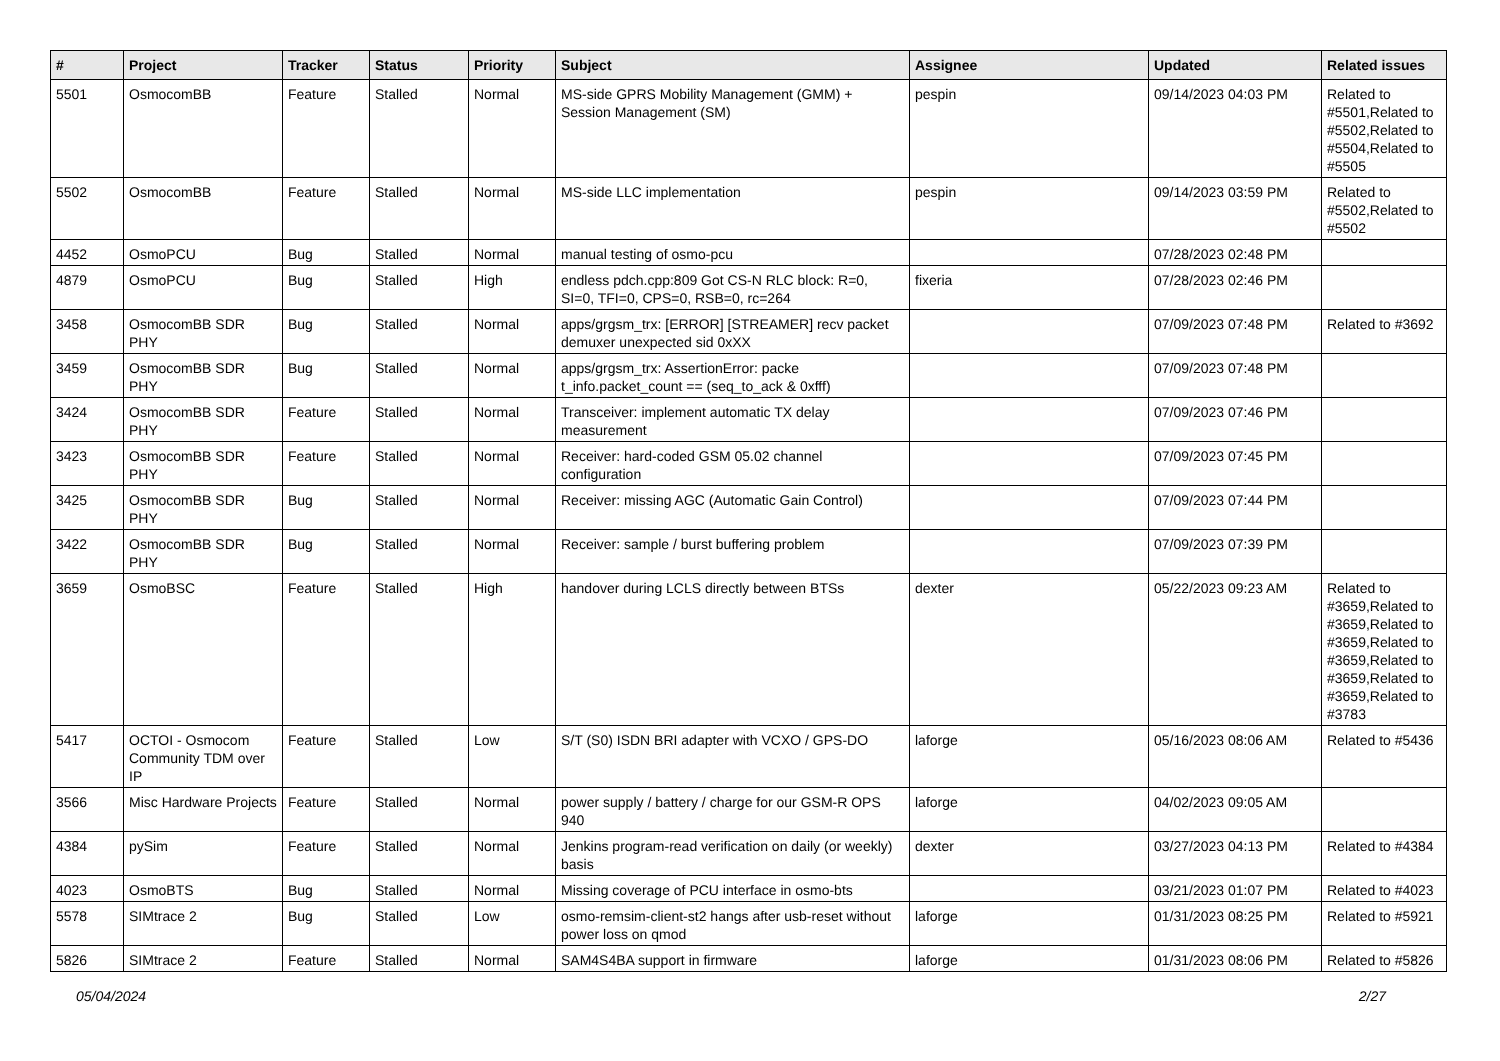| # | Project | Tracker | Status | Priority | Subject | Assignee | Updated | Related issues |
| --- | --- | --- | --- | --- | --- | --- | --- | --- |
| 5501 | OsmocomBB | Feature | Stalled | Normal | MS-side GPRS Mobility Management (GMM) + Session Management (SM) | pespin | 09/14/2023 04:03 PM | Related to #5501,Related to #5502,Related to #5504,Related to #5505 |
| 5502 | OsmocomBB | Feature | Stalled | Normal | MS-side LLC implementation | pespin | 09/14/2023 03:59 PM | Related to #5502,Related to #5502 |
| 4452 | OsmoPCU | Bug | Stalled | Normal | manual testing of osmo-pcu | | 07/28/2023 02:48 PM | |
| 4879 | OsmoPCU | Bug | Stalled | High | endless pdch.cpp:809 Got CS-N RLC block: R=0, SI=0, TFI=0, CPS=0, RSB=0, rc=264 | fixeria | 07/28/2023 02:46 PM | |
| 3458 | OsmocomBB SDR PHY | Bug | Stalled | Normal | apps/grgsm_trx: [ERROR] [STREAMER] recv packet demuxer unexpected sid 0xXX | | 07/09/2023 07:48 PM | Related to #3692 |
| 3459 | OsmocomBB SDR PHY | Bug | Stalled | Normal | apps/grgsm_trx: AssertionError: packe t_info.packet_count == (seq_to_ack & 0xfff) | | 07/09/2023 07:48 PM | |
| 3424 | OsmocomBB SDR PHY | Feature | Stalled | Normal | Transceiver: implement automatic TX delay measurement | | 07/09/2023 07:46 PM | |
| 3423 | OsmocomBB SDR PHY | Feature | Stalled | Normal | Receiver: hard-coded GSM 05.02 channel configuration | | 07/09/2023 07:45 PM | |
| 3425 | OsmocomBB SDR PHY | Bug | Stalled | Normal | Receiver: missing AGC (Automatic Gain Control) | | 07/09/2023 07:44 PM | |
| 3422 | OsmocomBB SDR PHY | Bug | Stalled | Normal | Receiver: sample / burst buffering problem | | 07/09/2023 07:39 PM | |
| 3659 | OsmoBSC | Feature | Stalled | High | handover during LCLS directly between BTSs | dexter | 05/22/2023 09:23 AM | Related to #3659,Related to #3659,Related to #3659,Related to #3659,Related to #3659,Related to #3659,Related to #3783 |
| 5417 | OCTOI - Osmocom Community TDM over IP | Feature | Stalled | Low | S/T (S0) ISDN BRI adapter with VCXO / GPS-DO | laforge | 05/16/2023 08:06 AM | Related to #5436 |
| 3566 | Misc Hardware Projects | Feature | Stalled | Normal | power supply / battery / charge for our GSM-R OPS 940 | laforge | 04/02/2023 09:05 AM | |
| 4384 | pySim | Feature | Stalled | Normal | Jenkins program-read verification on daily (or weekly) basis | dexter | 03/27/2023 04:13 PM | Related to #4384 |
| 4023 | OsmoBTS | Bug | Stalled | Normal | Missing coverage of PCU interface in osmo-bts | | 03/21/2023 01:07 PM | Related to #4023 |
| 5578 | SIMtrace 2 | Bug | Stalled | Low | osmo-remsim-client-st2 hangs after usb-reset without power loss on qmod | laforge | 01/31/2023 08:25 PM | Related to #5921 |
| 5826 | SIMtrace 2 | Feature | Stalled | Normal | SAM4S4BA support in firmware | laforge | 01/31/2023 08:06 PM | Related to #5826 |
05/04/2024 2/27